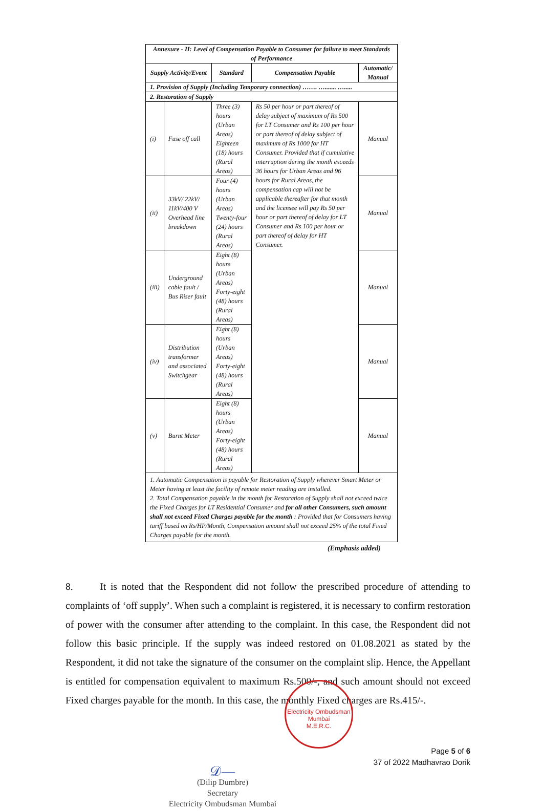| Annexure - II: Level of Compensation Payable to Consumer for failure to meet Standards of Performance | | | | |
| --- | --- | --- | --- | --- |
| Supply Activity/Event | | Standard | Compensation Payable | Automatic/ Manual |
| 1. Provision of Supply (Including Temporary connection) ……. …....... …..... | | | | |
| 2. Restoration of Supply | | | | |
| (i) | Fuse off call | Three (3) hours (Urban Areas) Eighteen (18) hours (Rural Areas) | Rs 50 per hour or part thereof of delay subject of maximum of Rs 500 for LT Consumer and Rs 100 per hour or part thereof of delay subject of maximum of Rs 1000 for HT Consumer. Provided that if cumulative interruption during the month exceeds 36 hours for Urban Areas and 96 hours for Rural Areas, the compensation cap will not be applicable thereafter for that month and the licensee will pay Rs 50 per hour or part thereof of delay for LT Consumer and Rs 100 per hour or part thereof of delay for HT Consumer. | Manual |
| (ii) | 33kV/ 22kV/ 11kV/400 V Overhead line breakdown | Four (4) hours (Urban Areas) Twenty-four (24) hours (Rural Areas) | | Manual |
| (iii) | Underground cable fault / Bus Riser fault | Eight (8) hours (Urban Areas) Forty-eight (48) hours (Rural Areas) | | Manual |
| (iv) | Distribution transformer and associated Switchgear | Eight (8) hours (Urban Areas) Forty-eight (48) hours (Rural Areas) | | Manual |
| (v) | Burnt Meter | Eight (8) hours (Urban Areas) Forty-eight (48) hours (Rural Areas) | | Manual |
| 1. Automatic Compensation is payable for Restoration of Supply wherever Smart Meter or Meter having at least the facility of remote meter reading are installed. 2. Total Compensation payable in the month for Restoration of Supply shall not exceed twice the Fixed Charges for LT Residential Consumer and for all other Consumers, such amount shall not exceed Fixed Charges payable for the month : Provided that for Consumers having tariff based on Rs/HP/Month, Compensation amount shall not exceed 25% of the total Fixed Charges payable for the month. | | | | |
(Emphasis added)
8. It is noted that the Respondent did not follow the prescribed procedure of attending to complaints of ‘off supply’. When such a complaint is registered, it is necessary to confirm restoration of power with the consumer after attending to the complaint. In this case, the Respondent did not follow this basic principle. If the supply was indeed restored on 01.08.2021 as stated by the Respondent, it did not take the signature of the consumer on the complaint slip. Hence, the Appellant is entitled for compensation equivalent to maximum Rs.500/-, and such amount should not exceed Fixed charges payable for the month. In this case, the monthly Fixed charges are Rs.415/-.
𝒟—
(Dilip Dumbre)
Secretary
Electricity Ombudsman Mumbai
Electricity Ombudsman Mumbai
M.E.R.C.
Page 5 of 6
37 of 2022 Madhavrao Dorik